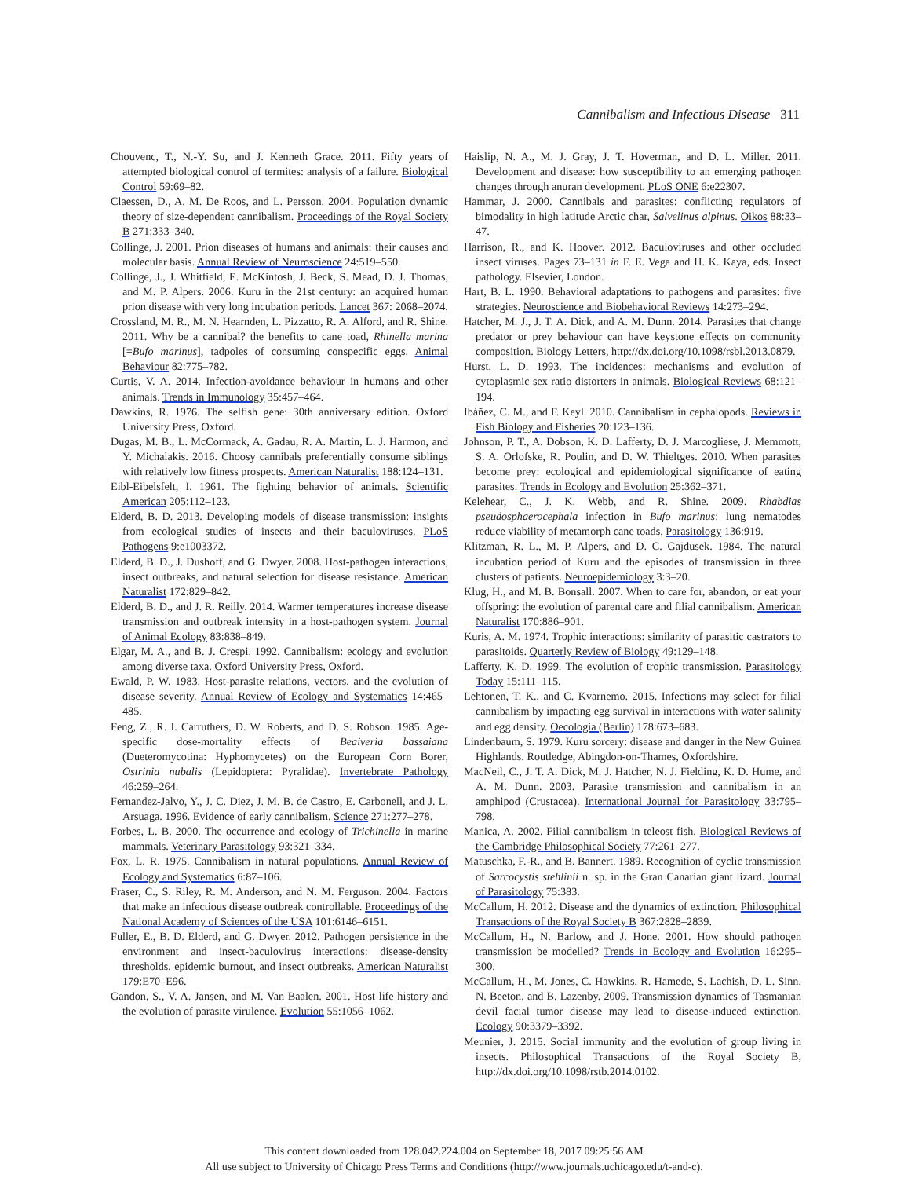Cannibalism and Infectious Disease 311
Chouvenc, T., N.-Y. Su, and J. Kenneth Grace. 2011. Fifty years of attempted biological control of termites: analysis of a failure. Biological Control 59:69–82.
Claessen, D., A. M. De Roos, and L. Persson. 2004. Population dynamic theory of size-dependent cannibalism. Proceedings of the Royal Society B 271:333–340.
Collinge, J. 2001. Prion diseases of humans and animals: their causes and molecular basis. Annual Review of Neuroscience 24:519–550.
Collinge, J., J. Whitfield, E. McKintosh, J. Beck, S. Mead, D. J. Thomas, and M. P. Alpers. 2006. Kuru in the 21st century: an acquired human prion disease with very long incubation periods. Lancet 367: 2068–2074.
Crossland, M. R., M. N. Hearnden, L. Pizzatto, R. A. Alford, and R. Shine. 2011. Why be a cannibal? the benefits to cane toad, Rhinella marina [=Bufo marinus], tadpoles of consuming conspecific eggs. Animal Behaviour 82:775–782.
Curtis, V. A. 2014. Infection-avoidance behaviour in humans and other animals. Trends in Immunology 35:457–464.
Dawkins, R. 1976. The selfish gene: 30th anniversary edition. Oxford University Press, Oxford.
Dugas, M. B., L. McCormack, A. Gadau, R. A. Martin, L. J. Harmon, and Y. Michalakis. 2016. Choosy cannibals preferentially consume siblings with relatively low fitness prospects. American Naturalist 188:124–131.
Eibl-Eibelsfelt, I. 1961. The fighting behavior of animals. Scientific American 205:112–123.
Elderd, B. D. 2013. Developing models of disease transmission: insights from ecological studies of insects and their baculoviruses. PLoS Pathogens 9:e1003372.
Elderd, B. D., J. Dushoff, and G. Dwyer. 2008. Host-pathogen interactions, insect outbreaks, and natural selection for disease resistance. American Naturalist 172:829–842.
Elderd, B. D., and J. R. Reilly. 2014. Warmer temperatures increase disease transmission and outbreak intensity in a host-pathogen system. Journal of Animal Ecology 83:838–849.
Elgar, M. A., and B. J. Crespi. 1992. Cannibalism: ecology and evolution among diverse taxa. Oxford University Press, Oxford.
Ewald, P. W. 1983. Host-parasite relations, vectors, and the evolution of disease severity. Annual Review of Ecology and Systematics 14:465–485.
Feng, Z., R. I. Carruthers, D. W. Roberts, and D. S. Robson. 1985. Age-specific dose-mortality effects of Beaiveria bassaiana (Dueteromycotina: Hyphomycetes) on the European Corn Borer, Ostrinia nubalis (Lepidoptera: Pyralidae). Invertebrate Pathology 46:259–264.
Fernandez-Jalvo, Y., J. C. Diez, J. M. B. de Castro, E. Carbonell, and J. L. Arsuaga. 1996. Evidence of early cannibalism. Science 271:277–278.
Forbes, L. B. 2000. The occurrence and ecology of Trichinella in marine mammals. Veterinary Parasitology 93:321–334.
Fox, L. R. 1975. Cannibalism in natural populations. Annual Review of Ecology and Systematics 6:87–106.
Fraser, C., S. Riley, R. M. Anderson, and N. M. Ferguson. 2004. Factors that make an infectious disease outbreak controllable. Proceedings of the National Academy of Sciences of the USA 101:6146–6151.
Fuller, E., B. D. Elderd, and G. Dwyer. 2012. Pathogen persistence in the environment and insect-baculovirus interactions: disease-density thresholds, epidemic burnout, and insect outbreaks. American Naturalist 179:E70–E96.
Gandon, S., V. A. Jansen, and M. Van Baalen. 2001. Host life history and the evolution of parasite virulence. Evolution 55:1056–1062.
Haislip, N. A., M. J. Gray, J. T. Hoverman, and D. L. Miller. 2011. Development and disease: how susceptibility to an emerging pathogen changes through anuran development. PLoS ONE 6:e22307.
Hammar, J. 2000. Cannibals and parasites: conflicting regulators of bimodality in high latitude Arctic char, Salvelinus alpinus. Oikos 88:33–47.
Harrison, R., and K. Hoover. 2012. Baculoviruses and other occluded insect viruses. Pages 73–131 in F. E. Vega and H. K. Kaya, eds. Insect pathology. Elsevier, London.
Hart, B. L. 1990. Behavioral adaptations to pathogens and parasites: five strategies. Neuroscience and Biobehavioral Reviews 14:273–294.
Hatcher, M. J., J. T. A. Dick, and A. M. Dunn. 2014. Parasites that change predator or prey behaviour can have keystone effects on community composition. Biology Letters, http://dx.doi.org/10.1098/rsbl.2013.0879.
Hurst, L. D. 1993. The incidences: mechanisms and evolution of cytoplasmic sex ratio distorters in animals. Biological Reviews 68:121–194.
Ibáñez, C. M., and F. Keyl. 2010. Cannibalism in cephalopods. Reviews in Fish Biology and Fisheries 20:123–136.
Johnson, P. T., A. Dobson, K. D. Lafferty, D. J. Marcogliese, J. Memmott, S. A. Orlofske, R. Poulin, and D. W. Thieltges. 2010. When parasites become prey: ecological and epidemiological significance of eating parasites. Trends in Ecology and Evolution 25:362–371.
Kelehear, C., J. K. Webb, and R. Shine. 2009. Rhabdias pseudosphaerocephala infection in Bufo marinus: lung nematodes reduce viability of metamorph cane toads. Parasitology 136:919.
Klitzman, R. L., M. P. Alpers, and D. C. Gajdusek. 1984. The natural incubation period of Kuru and the episodes of transmission in three clusters of patients. Neuroepidemiology 3:3–20.
Klug, H., and M. B. Bonsall. 2007. When to care for, abandon, or eat your offspring: the evolution of parental care and filial cannibalism. American Naturalist 170:886–901.
Kuris, A. M. 1974. Trophic interactions: similarity of parasitic castrators to parasitoids. Quarterly Review of Biology 49:129–148.
Lafferty, K. D. 1999. The evolution of trophic transmission. Parasitology Today 15:111–115.
Lehtonen, T. K., and C. Kvarnemo. 2015. Infections may select for filial cannibalism by impacting egg survival in interactions with water salinity and egg density. Oecologia (Berlin) 178:673–683.
Lindenbaum, S. 1979. Kuru sorcery: disease and danger in the New Guinea Highlands. Routledge, Abingdon-on-Thames, Oxfordshire.
MacNeil, C., J. T. A. Dick, M. J. Hatcher, N. J. Fielding, K. D. Hume, and A. M. Dunn. 2003. Parasite transmission and cannibalism in an amphipod (Crustacea). International Journal for Parasitology 33:795–798.
Manica, A. 2002. Filial cannibalism in teleost fish. Biological Reviews of the Cambridge Philosophical Society 77:261–277.
Matuschka, F.-R., and B. Bannert. 1989. Recognition of cyclic transmission of Sarcocystis stehlinii n. sp. in the Gran Canarian giant lizard. Journal of Parasitology 75:383.
McCallum, H. 2012. Disease and the dynamics of extinction. Philosophical Transactions of the Royal Society B 367:2828–2839.
McCallum, H., N. Barlow, and J. Hone. 2001. How should pathogen transmission be modelled? Trends in Ecology and Evolution 16:295–300.
McCallum, H., M. Jones, C. Hawkins, R. Hamede, S. Lachish, D. L. Sinn, N. Beeton, and B. Lazenby. 2009. Transmission dynamics of Tasmanian devil facial tumor disease may lead to disease-induced extinction. Ecology 90:3379–3392.
Meunier, J. 2015. Social immunity and the evolution of group living in insects. Philosophical Transactions of the Royal Society B, http://dx.doi.org/10.1098/rstb.2014.0102.
This content downloaded from 128.042.224.004 on September 18, 2017 09:25:56 AM
All use subject to University of Chicago Press Terms and Conditions (http://www.journals.uchicago.edu/t-and-c).